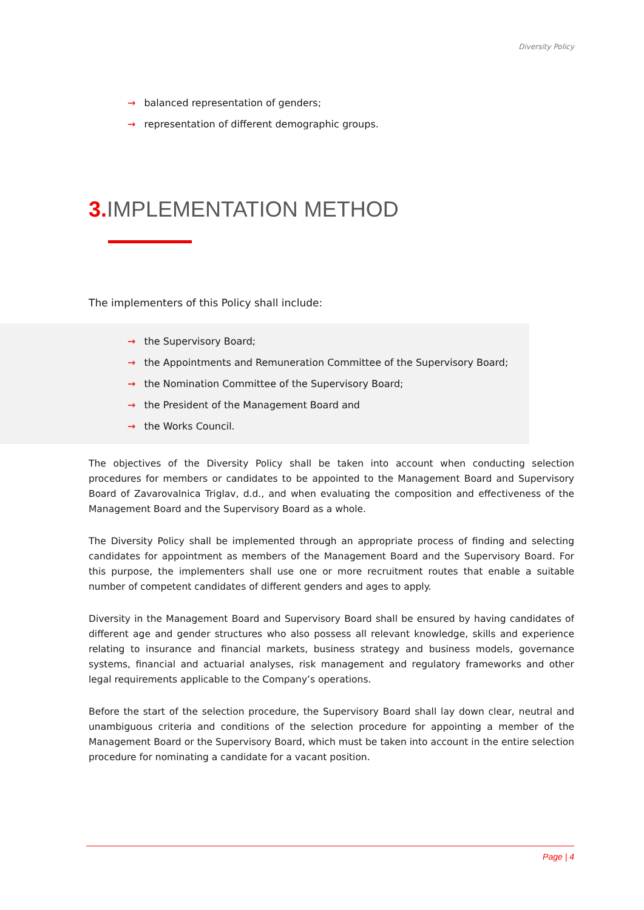Diversity Policy
→ balanced representation of genders;
→ representation of different demographic groups.
3. IMPLEMENTATION METHOD
The implementers of this Policy shall include:
→ the Supervisory Board;
→ the Appointments and Remuneration Committee of the Supervisory Board;
→ the Nomination Committee of the Supervisory Board;
→ the President of the Management Board and
→ the Works Council.
The objectives of the Diversity Policy shall be taken into account when conducting selection procedures for members or candidates to be appointed to the Management Board and Supervisory Board of Zavarovalnica Triglav, d.d., and when evaluating the composition and effectiveness of the Management Board and the Supervisory Board as a whole.
The Diversity Policy shall be implemented through an appropriate process of finding and selecting candidates for appointment as members of the Management Board and the Supervisory Board. For this purpose, the implementers shall use one or more recruitment routes that enable a suitable number of competent candidates of different genders and ages to apply.
Diversity in the Management Board and Supervisory Board shall be ensured by having candidates of different age and gender structures who also possess all relevant knowledge, skills and experience relating to insurance and financial markets, business strategy and business models, governance systems, financial and actuarial analyses, risk management and regulatory frameworks and other legal requirements applicable to the Company’s operations.
Before the start of the selection procedure, the Supervisory Board shall lay down clear, neutral and unambiguous criteria and conditions of the selection procedure for appointing a member of the Management Board or the Supervisory Board, which must be taken into account in the entire selection procedure for nominating a candidate for a vacant position.
Page | 4